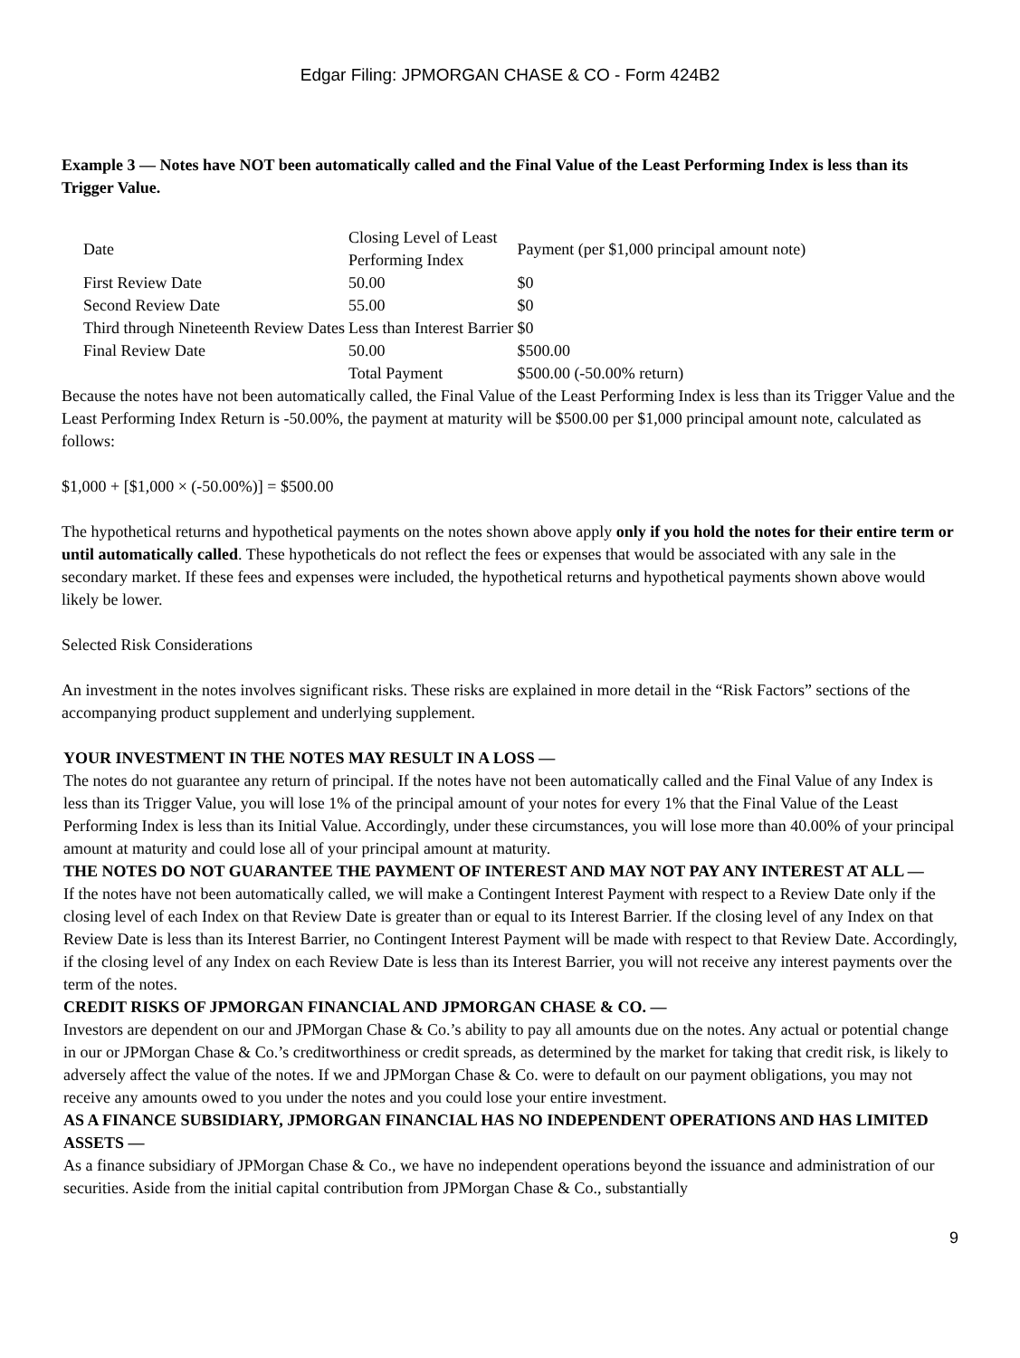Edgar Filing: JPMORGAN CHASE & CO - Form 424B2
Example 3 — Notes have NOT been automatically called and the Final Value of the Least Performing Index is less than its Trigger Value.
| Date | Closing Level of Least Performing Index | Payment (per $1,000 principal amount note) |
| First Review Date | 50.00 | $0 |
| Second Review Date | 55.00 | $0 |
| Third through Nineteenth Review Dates | Less than Interest Barrier | $0 |
| Final Review Date | 50.00 | $500.00 |
| | Total Payment | $500.00 (-50.00% return) |
Because the notes have not been automatically called, the Final Value of the Least Performing Index is less than its Trigger Value and the Least Performing Index Return is -50.00%, the payment at maturity will be $500.00 per $1,000 principal amount note, calculated as follows:
$1,000 + [$1,000 × (-50.00%)] = $500.00
The hypothetical returns and hypothetical payments on the notes shown above apply only if you hold the notes for their entire term or until automatically called. These hypotheticals do not reflect the fees or expenses that would be associated with any sale in the secondary market. If these fees and expenses were included, the hypothetical returns and hypothetical payments shown above would likely be lower.
Selected Risk Considerations
An investment in the notes involves significant risks. These risks are explained in more detail in the “Risk Factors” sections of the accompanying product supplement and underlying supplement.
YOUR INVESTMENT IN THE NOTES MAY RESULT IN A LOSS —
The notes do not guarantee any return of principal. If the notes have not been automatically called and the Final Value of any Index is less than its Trigger Value, you will lose 1% of the principal amount of your notes for every 1% that the Final Value of the Least Performing Index is less than its Initial Value. Accordingly, under these circumstances, you will lose more than 40.00% of your principal amount at maturity and could lose all of your principal amount at maturity.
THE NOTES DO NOT GUARANTEE THE PAYMENT OF INTEREST AND MAY NOT PAY ANY INTEREST AT ALL —
If the notes have not been automatically called, we will make a Contingent Interest Payment with respect to a Review Date only if the closing level of each Index on that Review Date is greater than or equal to its Interest Barrier. If the closing level of any Index on that Review Date is less than its Interest Barrier, no Contingent Interest Payment will be made with respect to that Review Date. Accordingly, if the closing level of any Index on each Review Date is less than its Interest Barrier, you will not receive any interest payments over the term of the notes.
CREDIT RISKS OF JPMORGAN FINANCIAL AND JPMORGAN CHASE & CO. —
Investors are dependent on our and JPMorgan Chase & Co.’s ability to pay all amounts due on the notes. Any actual or potential change in our or JPMorgan Chase & Co.’s creditworthiness or credit spreads, as determined by the market for taking that credit risk, is likely to adversely affect the value of the notes. If we and JPMorgan Chase & Co. were to default on our payment obligations, you may not receive any amounts owed to you under the notes and you could lose your entire investment.
AS A FINANCE SUBSIDIARY, JPMORGAN FINANCIAL HAS NO INDEPENDENT OPERATIONS AND HAS LIMITED ASSETS —
As a finance subsidiary of JPMorgan Chase & Co., we have no independent operations beyond the issuance and administration of our securities. Aside from the initial capital contribution from JPMorgan Chase & Co., substantially
9